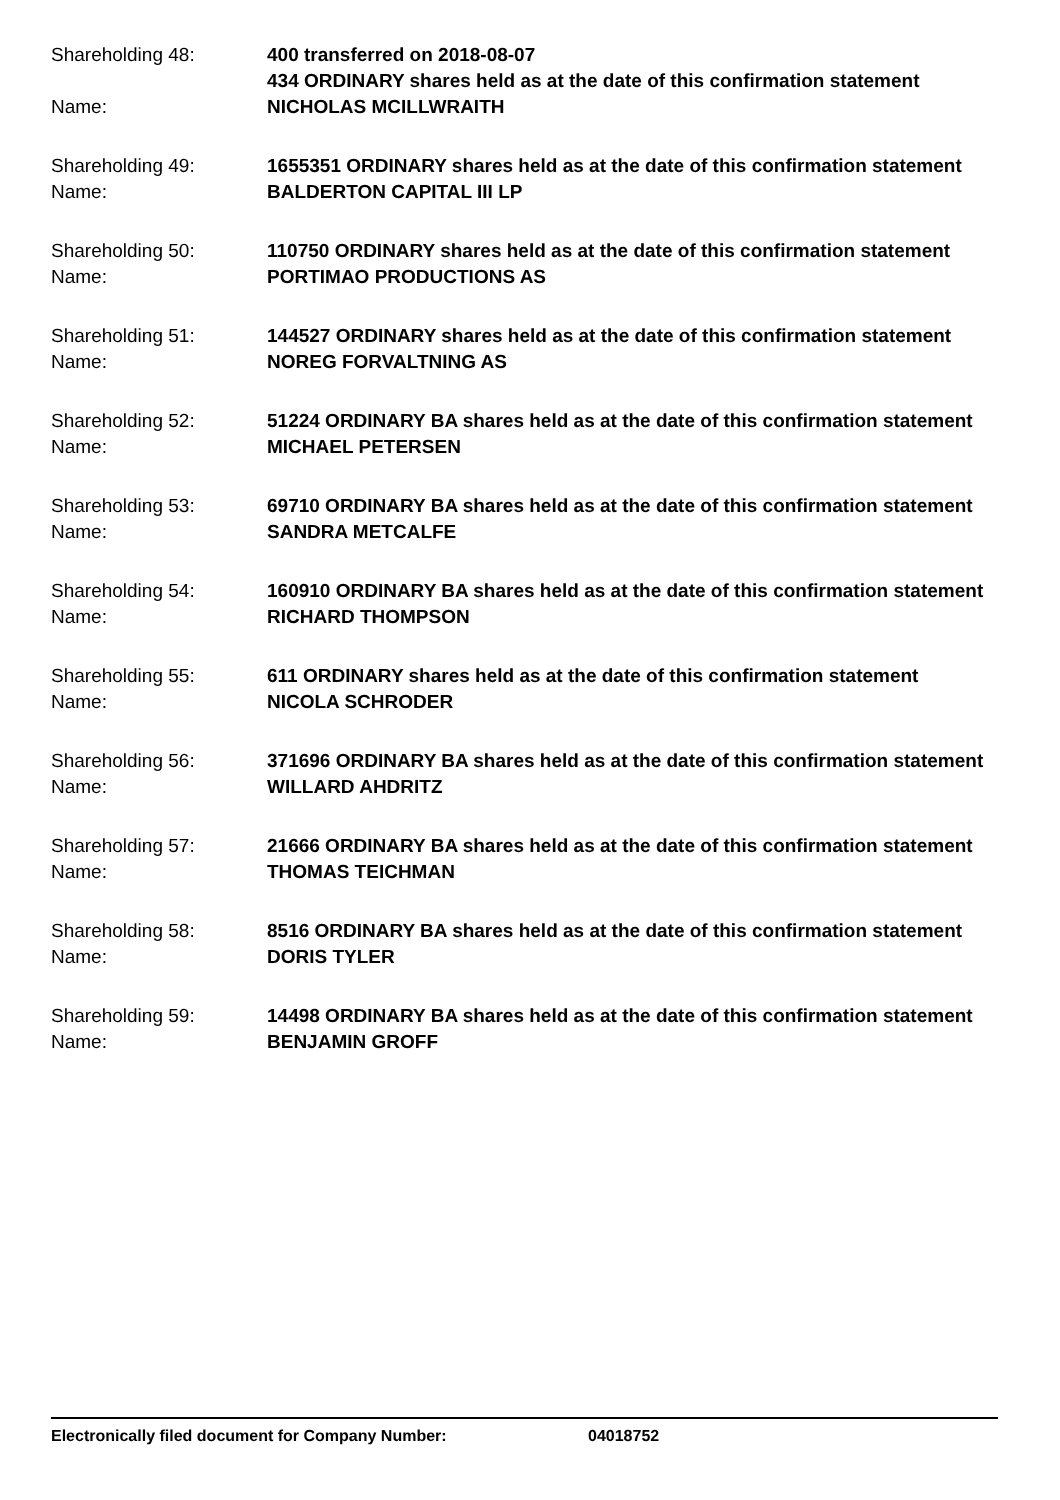Shareholding 48: 400 transferred on 2018-08-07
434 ORDINARY shares held as at the date of this confirmation statement
Name: NICHOLAS MCILLWRAITH
Shareholding 49: 1655351 ORDINARY shares held as at the date of this confirmation statement
Name: BALDERTON CAPITAL III LP
Shareholding 50: 110750 ORDINARY shares held as at the date of this confirmation statement
Name: PORTIMAO PRODUCTIONS AS
Shareholding 51: 144527 ORDINARY shares held as at the date of this confirmation statement
Name: NOREG FORVALTNING AS
Shareholding 52: 51224 ORDINARY BA shares held as at the date of this confirmation statement
Name: MICHAEL PETERSEN
Shareholding 53: 69710 ORDINARY BA shares held as at the date of this confirmation statement
Name: SANDRA METCALFE
Shareholding 54: 160910 ORDINARY BA shares held as at the date of this confirmation statement
Name: RICHARD THOMPSON
Shareholding 55: 611 ORDINARY shares held as at the date of this confirmation statement
Name: NICOLA SCHRODER
Shareholding 56: 371696 ORDINARY BA shares held as at the date of this confirmation statement
Name: WILLARD AHDRITZ
Shareholding 57: 21666 ORDINARY BA shares held as at the date of this confirmation statement
Name: THOMAS TEICHMAN
Shareholding 58: 8516 ORDINARY BA shares held as at the date of this confirmation statement
Name: DORIS TYLER
Shareholding 59: 14498 ORDINARY BA shares held as at the date of this confirmation statement
Name: BENJAMIN GROFF
Electronically filed document for Company Number: 04018752